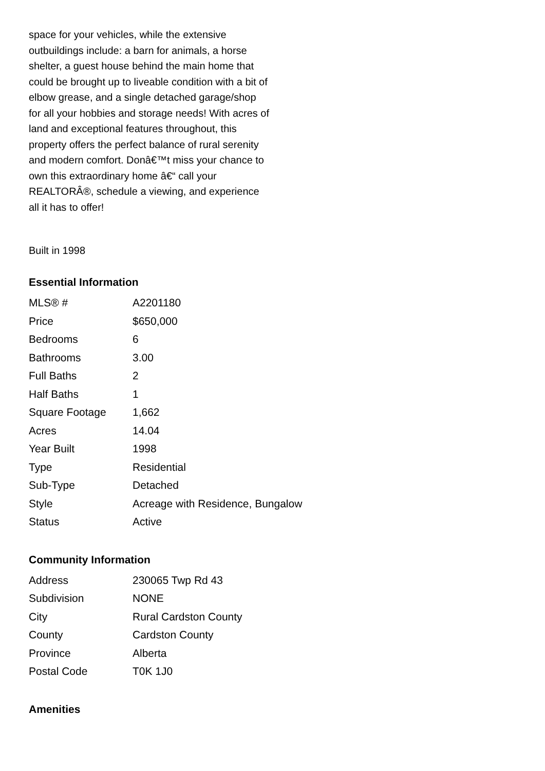space for your vehicles, while the extensive outbuildings include: a barn for animals, a horse shelter, a guest house behind the main home that could be brought up to liveable condition with a bit of elbow grease, and a single detached garage/shop for all your hobbies and storage needs! With acres of land and exceptional features throughout, this property offers the perfect balance of rural serenity and modern comfort. Donâ€™t miss your chance to own this extraordinary home â€“ call your REALTORÂ®, schedule a viewing, and experience all it has to offer!
Built in 1998
Essential Information
| MLS® # | A2201180 |
| Price | $650,000 |
| Bedrooms | 6 |
| Bathrooms | 3.00 |
| Full Baths | 2 |
| Half Baths | 1 |
| Square Footage | 1,662 |
| Acres | 14.04 |
| Year Built | 1998 |
| Type | Residential |
| Sub-Type | Detached |
| Style | Acreage with Residence, Bungalow |
| Status | Active |
Community Information
| Address | 230065 Twp Rd 43 |
| Subdivision | NONE |
| City | Rural Cardston County |
| County | Cardston County |
| Province | Alberta |
| Postal Code | T0K 1J0 |
Amenities